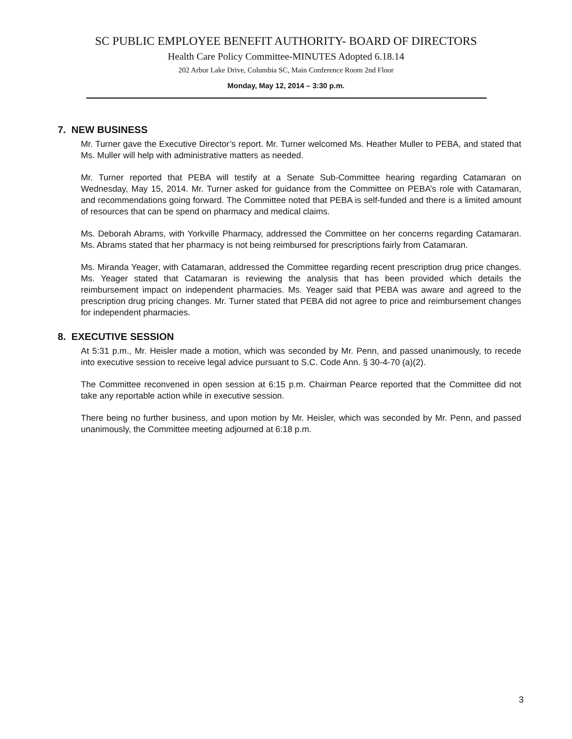SC PUBLIC EMPLOYEE BENEFIT AUTHORITY- BOARD OF DIRECTORS
Health Care Policy Committee-MINUTES Adopted 6.18.14
202 Arbor Lake Drive, Columbia SC, Main Conference Room 2nd Floor
Monday, May 12, 2014 – 3:30 p.m.
7. NEW BUSINESS
Mr. Turner gave the Executive Director’s report. Mr. Turner welcomed Ms. Heather Muller to PEBA, and stated that Ms. Muller will help with administrative matters as needed.
Mr. Turner reported that PEBA will testify at a Senate Sub-Committee hearing regarding Catamaran on Wednesday, May 15, 2014. Mr. Turner asked for guidance from the Committee on PEBA’s role with Catamaran, and recommendations going forward. The Committee noted that PEBA is self-funded and there is a limited amount of resources that can be spend on pharmacy and medical claims.
Ms. Deborah Abrams, with Yorkville Pharmacy, addressed the Committee on her concerns regarding Catamaran. Ms. Abrams stated that her pharmacy is not being reimbursed for prescriptions fairly from Catamaran.
Ms. Miranda Yeager, with Catamaran, addressed the Committee regarding recent prescription drug price changes. Ms. Yeager stated that Catamaran is reviewing the analysis that has been provided which details the reimbursement impact on independent pharmacies. Ms. Yeager said that PEBA was aware and agreed to the prescription drug pricing changes. Mr. Turner stated that PEBA did not agree to price and reimbursement changes for independent pharmacies.
8. EXECUTIVE SESSION
At 5:31 p.m., Mr. Heisler made a motion, which was seconded by Mr. Penn, and passed unanimously, to recede into executive session to receive legal advice pursuant to S.C. Code Ann. § 30-4-70 (a)(2).
The Committee reconvened in open session at 6:15 p.m. Chairman Pearce reported that the Committee did not take any reportable action while in executive session.
There being no further business, and upon motion by Mr. Heisler, which was seconded by Mr. Penn, and passed unanimously, the Committee meeting adjourned at 6:18 p.m.
3